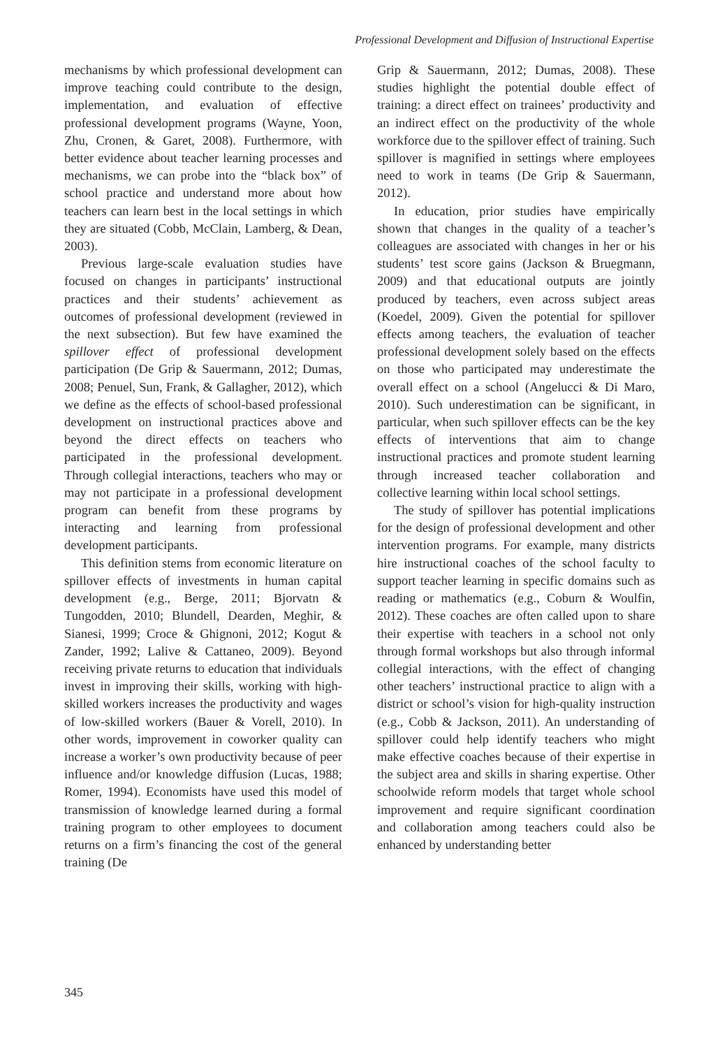Professional Development and Diffusion of Instructional Expertise
mechanisms by which professional development can improve teaching could contribute to the design, implementation, and evaluation of effective professional development programs (Wayne, Yoon, Zhu, Cronen, & Garet, 2008). Furthermore, with better evidence about teacher learning processes and mechanisms, we can probe into the “black box” of school practice and understand more about how teachers can learn best in the local settings in which they are situated (Cobb, McClain, Lamberg, & Dean, 2003).
Previous large-scale evaluation studies have focused on changes in participants’ instructional practices and their students’ achievement as outcomes of professional development (reviewed in the next subsection). But few have examined the spillover effect of professional development participation (De Grip & Sauermann, 2012; Dumas, 2008; Penuel, Sun, Frank, & Gallagher, 2012), which we define as the effects of school-based professional development on instructional practices above and beyond the direct effects on teachers who participated in the professional development. Through collegial interactions, teachers who may or may not participate in a professional development program can benefit from these programs by interacting and learning from professional development participants.
This definition stems from economic literature on spillover effects of investments in human capital development (e.g., Berge, 2011; Bjorvatn & Tungodden, 2010; Blundell, Dearden, Meghir, & Sianesi, 1999; Croce & Ghignoni, 2012; Kogut & Zander, 1992; Lalive & Cattaneo, 2009). Beyond receiving private returns to education that individuals invest in improving their skills, working with high-skilled workers increases the productivity and wages of low-skilled workers (Bauer & Vorell, 2010). In other words, improvement in coworker quality can increase a worker’s own productivity because of peer influence and/or knowledge diffusion (Lucas, 1988; Romer, 1994). Economists have used this model of transmission of knowledge learned during a formal training program to other employees to document returns on a firm’s financing the cost of the general training (De
Grip & Sauermann, 2012; Dumas, 2008). These studies highlight the potential double effect of training: a direct effect on trainees’ productivity and an indirect effect on the productivity of the whole workforce due to the spillover effect of training. Such spillover is magnified in settings where employees need to work in teams (De Grip & Sauermann, 2012).
In education, prior studies have empirically shown that changes in the quality of a teacher’s colleagues are associated with changes in her or his students’ test score gains (Jackson & Bruegmann, 2009) and that educational outputs are jointly produced by teachers, even across subject areas (Koedel, 2009). Given the potential for spillover effects among teachers, the evaluation of teacher professional development solely based on the effects on those who participated may underestimate the overall effect on a school (Angelucci & Di Maro, 2010). Such underestimation can be significant, in particular, when such spillover effects can be the key effects of interventions that aim to change instructional practices and promote student learning through increased teacher collaboration and collective learning within local school settings.
The study of spillover has potential implications for the design of professional development and other intervention programs. For example, many districts hire instructional coaches of the school faculty to support teacher learning in specific domains such as reading or mathematics (e.g., Coburn & Woulfin, 2012). These coaches are often called upon to share their expertise with teachers in a school not only through formal workshops but also through informal collegial interactions, with the effect of changing other teachers’ instructional practice to align with a district or school’s vision for high-quality instruction (e.g., Cobb & Jackson, 2011). An understanding of spillover could help identify teachers who might make effective coaches because of their expertise in the subject area and skills in sharing expertise. Other schoolwide reform models that target whole school improvement and require significant coordination and collaboration among teachers could also be enhanced by understanding better
345